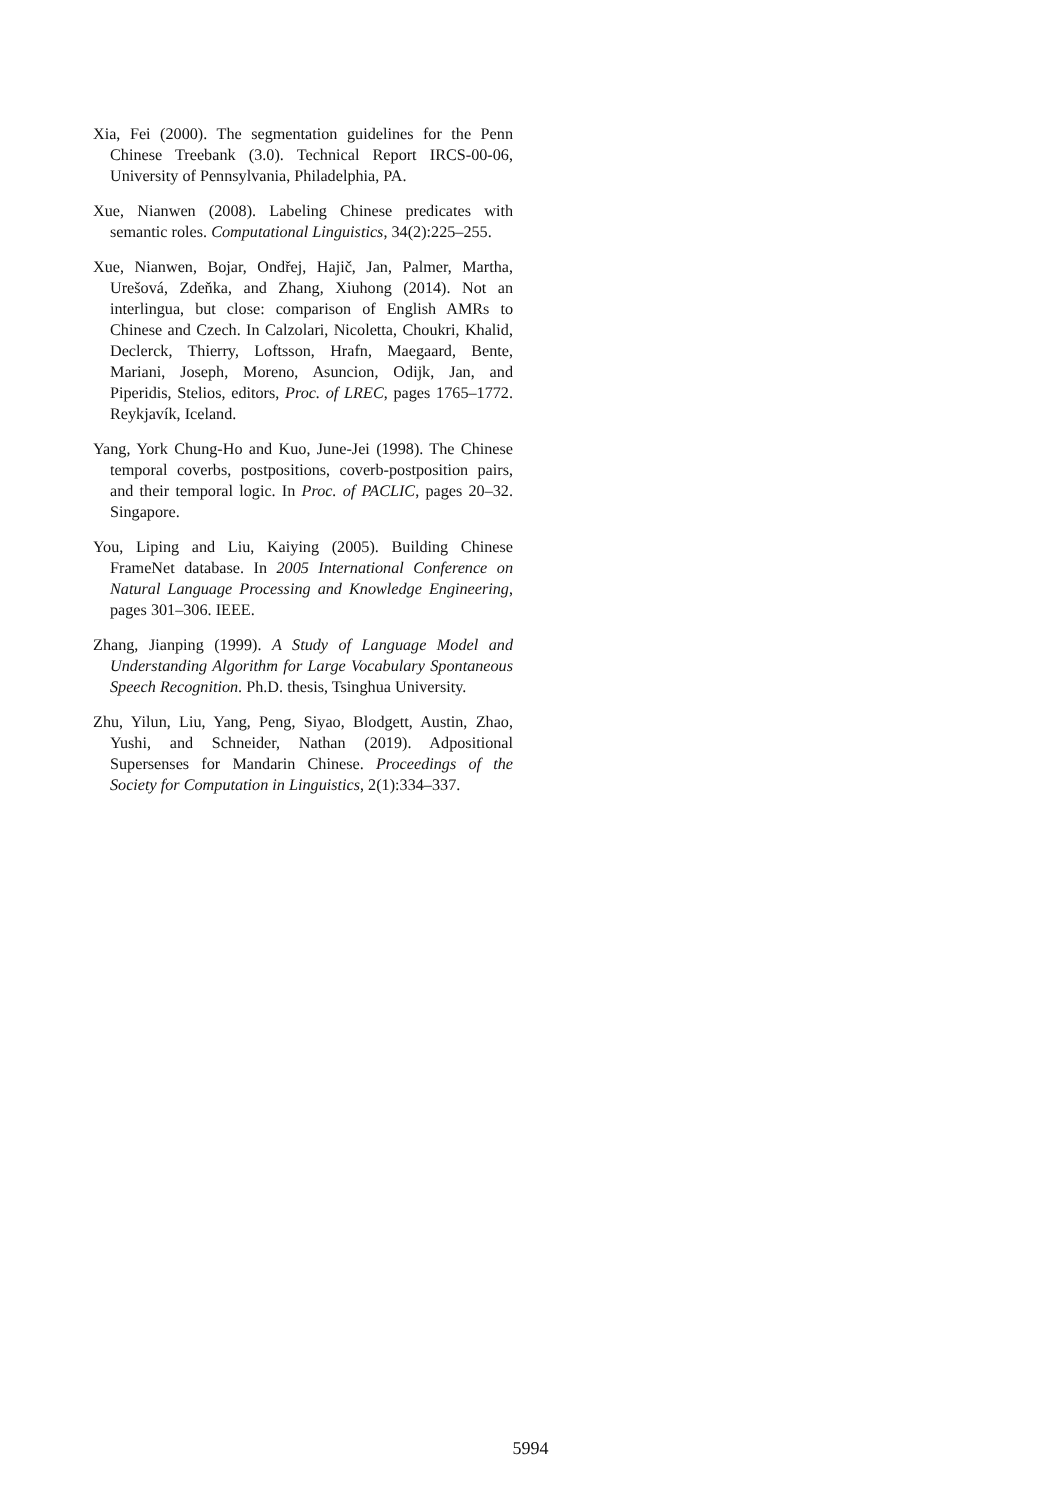Xia, Fei (2000). The segmentation guidelines for the Penn Chinese Treebank (3.0). Technical Report IRCS-00-06, University of Pennsylvania, Philadelphia, PA.
Xue, Nianwen (2008). Labeling Chinese predicates with semantic roles. Computational Linguistics, 34(2):225–255.
Xue, Nianwen, Bojar, Ondřej, Hajič, Jan, Palmer, Martha, Urešová, Zdeňka, and Zhang, Xiuhong (2014). Not an interlingua, but close: comparison of English AMRs to Chinese and Czech. In Calzolari, Nicoletta, Choukri, Khalid, Declerck, Thierry, Loftsson, Hrafn, Maegaard, Bente, Mariani, Joseph, Moreno, Asuncion, Odijk, Jan, and Piperidis, Stelios, editors, Proc. of LREC, pages 1765–1772. Reykjavík, Iceland.
Yang, York Chung-Ho and Kuo, June-Jei (1998). The Chinese temporal coverbs, postpositions, coverb-postposition pairs, and their temporal logic. In Proc. of PACLIC, pages 20–32. Singapore.
You, Liping and Liu, Kaiying (2005). Building Chinese FrameNet database. In 2005 International Conference on Natural Language Processing and Knowledge Engineering, pages 301–306. IEEE.
Zhang, Jianping (1999). A Study of Language Model and Understanding Algorithm for Large Vocabulary Spontaneous Speech Recognition. Ph.D. thesis, Tsinghua University.
Zhu, Yilun, Liu, Yang, Peng, Siyao, Blodgett, Austin, Zhao, Yushi, and Schneider, Nathan (2019). Adpositional Supersenses for Mandarin Chinese. Proceedings of the Society for Computation in Linguistics, 2(1):334–337.
5994